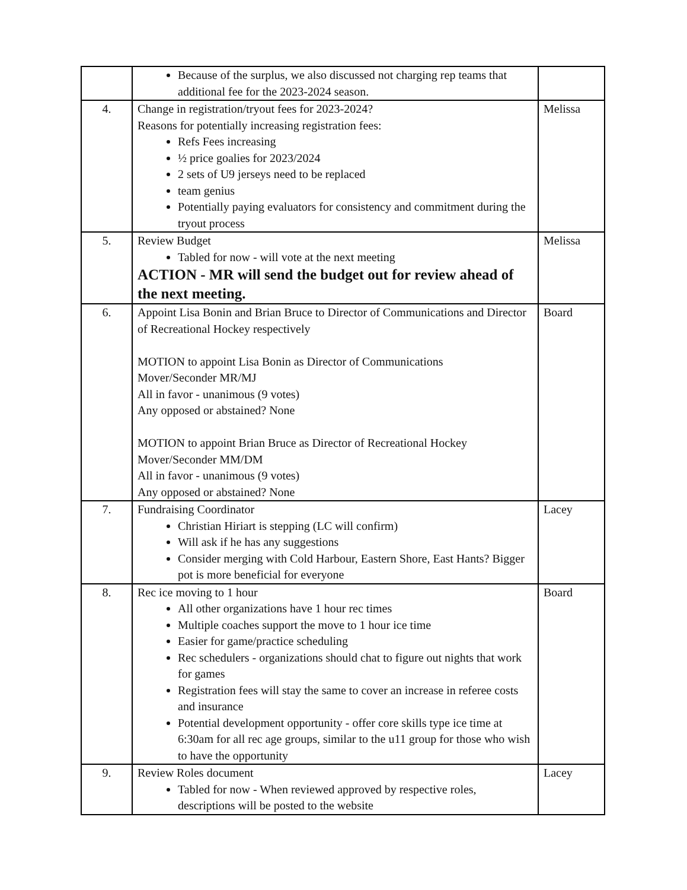| | Because of the surplus, we also discussed not charging rep teams that additional fee for the 2023-2024 season. | |
| 4. | Change in registration/tryout fees for 2023-2024? Reasons for potentially increasing registration fees: Refs Fees increasing ½ price goalies for 2023/2024 2 sets of U9 jerseys need to be replaced team genius Potentially paying evaluators for consistency and commitment during the tryout process | Melissa |
| 5. | Review Budget Tabled for now - will vote at the next meeting ACTION - MR will send the budget out for review ahead of the next meeting. | Melissa |
| 6. | Appoint Lisa Bonin and Brian Bruce to Director of Communications and Director of Recreational Hockey respectively MOTION to appoint Lisa Bonin as Director of Communications Mover/Seconder MR/MJ All in favor - unanimous (9 votes) Any opposed or abstained? None MOTION to appoint Brian Bruce as Director of Recreational Hockey Mover/Seconder MM/DM All in favor - unanimous (9 votes) Any opposed or abstained? None | Board |
| 7. | Fundraising Coordinator Christian Hiriart is stepping (LC will confirm) Will ask if he has any suggestions Consider merging with Cold Harbour, Eastern Shore, East Hants? Bigger pot is more beneficial for everyone | Lacey |
| 8. | Rec ice moving to 1 hour All other organizations have 1 hour rec times Multiple coaches support the move to 1 hour ice time Easier for game/practice scheduling Rec schedulers - organizations should chat to figure out nights that work for games Registration fees will stay the same to cover an increase in referee costs and insurance Potential development opportunity - offer core skills type ice time at 6:30am for all rec age groups, similar to the u11 group for those who wish to have the opportunity | Board |
| 9. | Review Roles document Tabled for now - When reviewed approved by respective roles, descriptions will be posted to the website | Lacey |